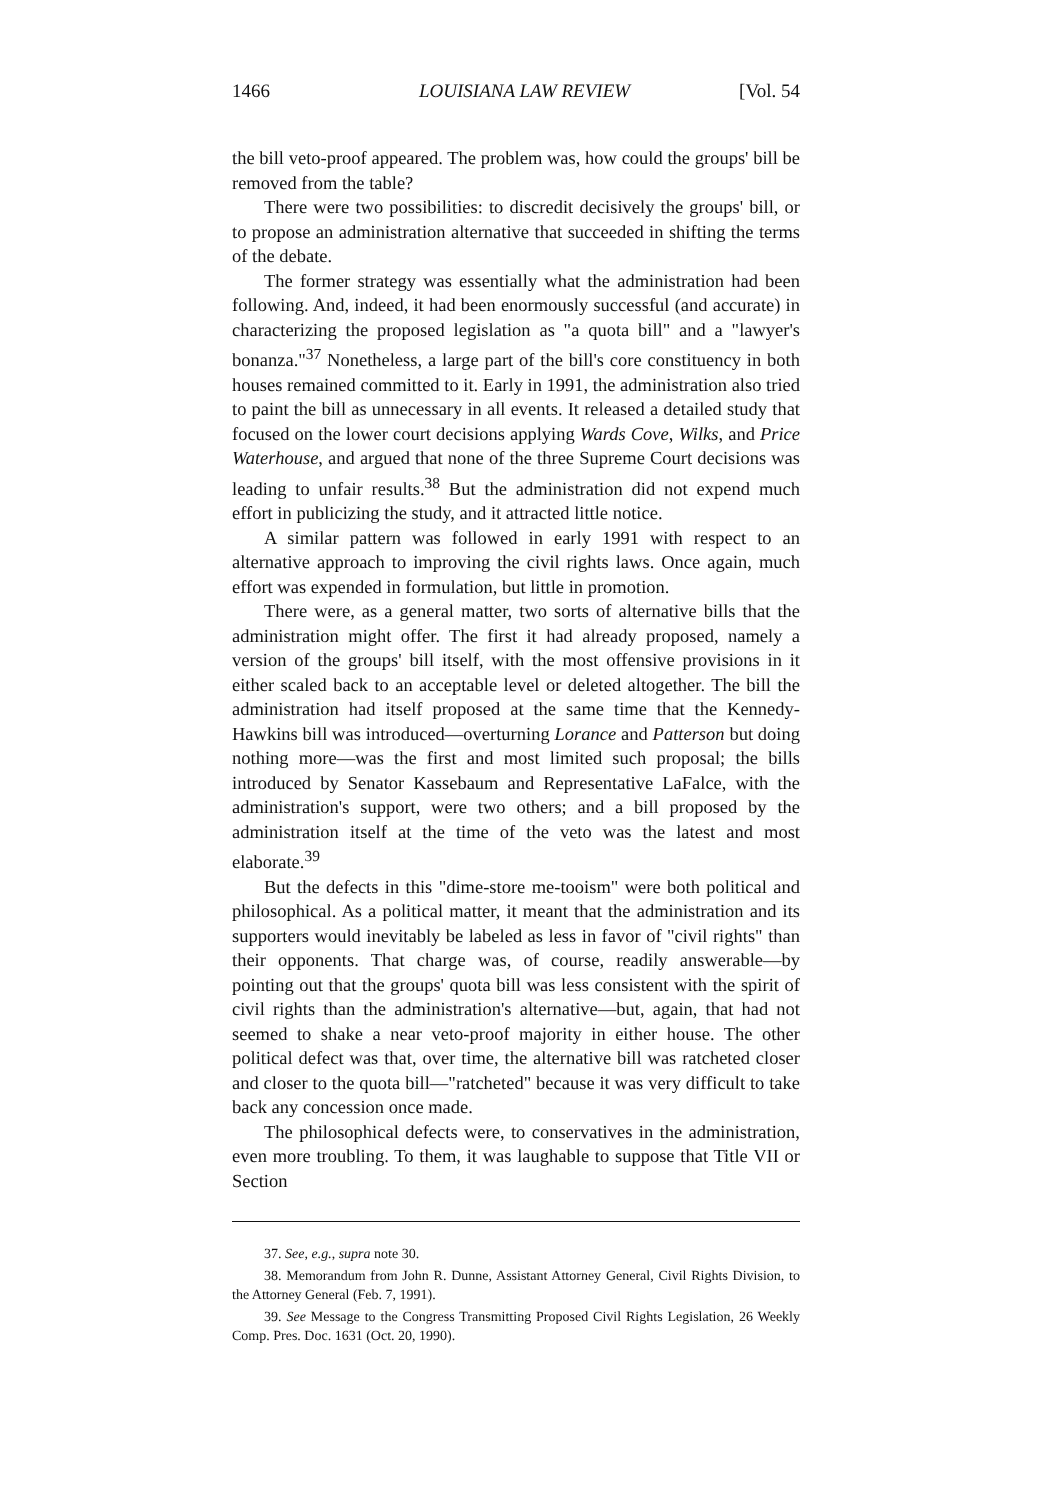1466 LOUISIANA LAW REVIEW [Vol. 54
the bill veto-proof appeared. The problem was, how could the groups' bill be removed from the table?
There were two possibilities: to discredit decisively the groups' bill, or to propose an administration alternative that succeeded in shifting the terms of the debate.
The former strategy was essentially what the administration had been following. And, indeed, it had been enormously successful (and accurate) in characterizing the proposed legislation as "a quota bill" and a "lawyer's bonanza."<sup>37</sup> Nonetheless, a large part of the bill's core constituency in both houses remained committed to it. Early in 1991, the administration also tried to paint the bill as unnecessary in all events. It released a detailed study that focused on the lower court decisions applying Wards Cove, Wilks, and Price Waterhouse, and argued that none of the three Supreme Court decisions was leading to unfair results.<sup>38</sup> But the administration did not expend much effort in publicizing the study, and it attracted little notice.
A similar pattern was followed in early 1991 with respect to an alternative approach to improving the civil rights laws. Once again, much effort was expended in formulation, but little in promotion.
There were, as a general matter, two sorts of alternative bills that the administration might offer. The first it had already proposed, namely a version of the groups' bill itself, with the most offensive provisions in it either scaled back to an acceptable level or deleted altogether. The bill the administration had itself proposed at the same time that the Kennedy-Hawkins bill was introduced—overturning Lorance and Patterson but doing nothing more—was the first and most limited such proposal; the bills introduced by Senator Kassebaum and Representative LaFalce, with the administration's support, were two others; and a bill proposed by the administration itself at the time of the veto was the latest and most elaborate.<sup>39</sup>
But the defects in this "dime-store me-tooism" were both political and philosophical. As a political matter, it meant that the administration and its supporters would inevitably be labeled as less in favor of "civil rights" than their opponents. That charge was, of course, readily answerable—by pointing out that the groups' quota bill was less consistent with the spirit of civil rights than the administration's alternative—but, again, that had not seemed to shake a near veto-proof majority in either house. The other political defect was that, over time, the alternative bill was ratcheted closer and closer to the quota bill—"ratcheted" because it was very difficult to take back any concession once made.
The philosophical defects were, to conservatives in the administration, even more troubling. To them, it was laughable to suppose that Title VII or Section
37. See, e.g., supra note 30.
38. Memorandum from John R. Dunne, Assistant Attorney General, Civil Rights Division, to the Attorney General (Feb. 7, 1991).
39. See Message to the Congress Transmitting Proposed Civil Rights Legislation, 26 Weekly Comp. Pres. Doc. 1631 (Oct. 20, 1990).